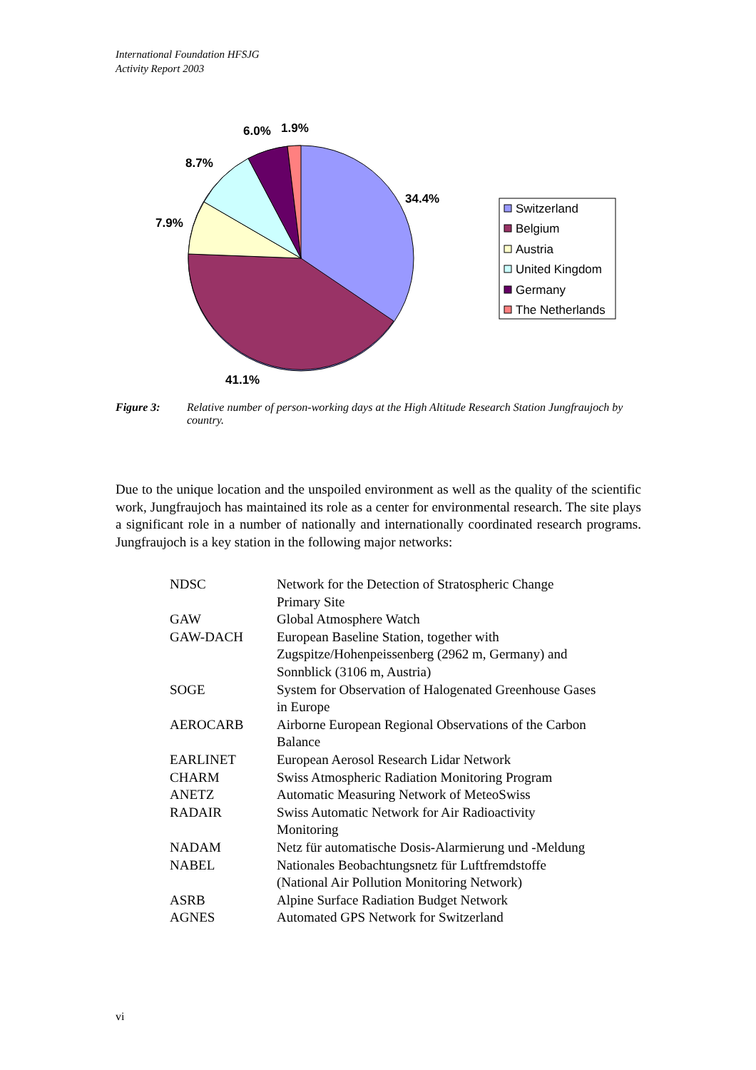International Foundation HFSJG
Activity Report 2003
34.4%
41.1%
7.9%
8.7%
6.0%
1.9%
Switzerland
Belgium
Austria
United Kingdom
Germany
The Netherlands
Figure 3: Relative number of person-working days at the High Altitude Research Station Jungfraujoch by country.
Due to the unique location and the unspoiled environment as well as the quality of the scientific work, Jungfraujoch has maintained its role as a center for environmental research. The site plays a significant role in a number of nationally and internationally coordinated research programs. Jungfraujoch is a key station in the following major networks:
| NDSC | Network for the Detection of Stratospheric Change Primary Site |
| GAW | Global Atmosphere Watch |
| GAW-DACH | European Baseline Station, together with Zugspitze/Hohenpeissenberg (2962 m, Germany) and Sonnblick (3106 m, Austria) |
| SOGE | System for Observation of Halogenated Greenhouse Gases in Europe |
| AEROCARB | Airborne European Regional Observations of the Carbon Balance |
| EARLINET | European Aerosol Research Lidar Network |
| CHARM | Swiss Atmospheric Radiation Monitoring Program |
| ANETZ | Automatic Measuring Network of MeteoSwiss |
| RADAIR | Swiss Automatic Network for Air Radioactivity Monitoring |
| NADAM | Netz für automatische Dosis-Alarmierung und -Meldung |
| NABEL | Nationales Beobachtungsnetz für Luftfremdstoffe (National Air Pollution Monitoring Network) |
| ASRB | Alpine Surface Radiation Budget Network |
| AGNES | Automated GPS Network for Switzerland |
vi